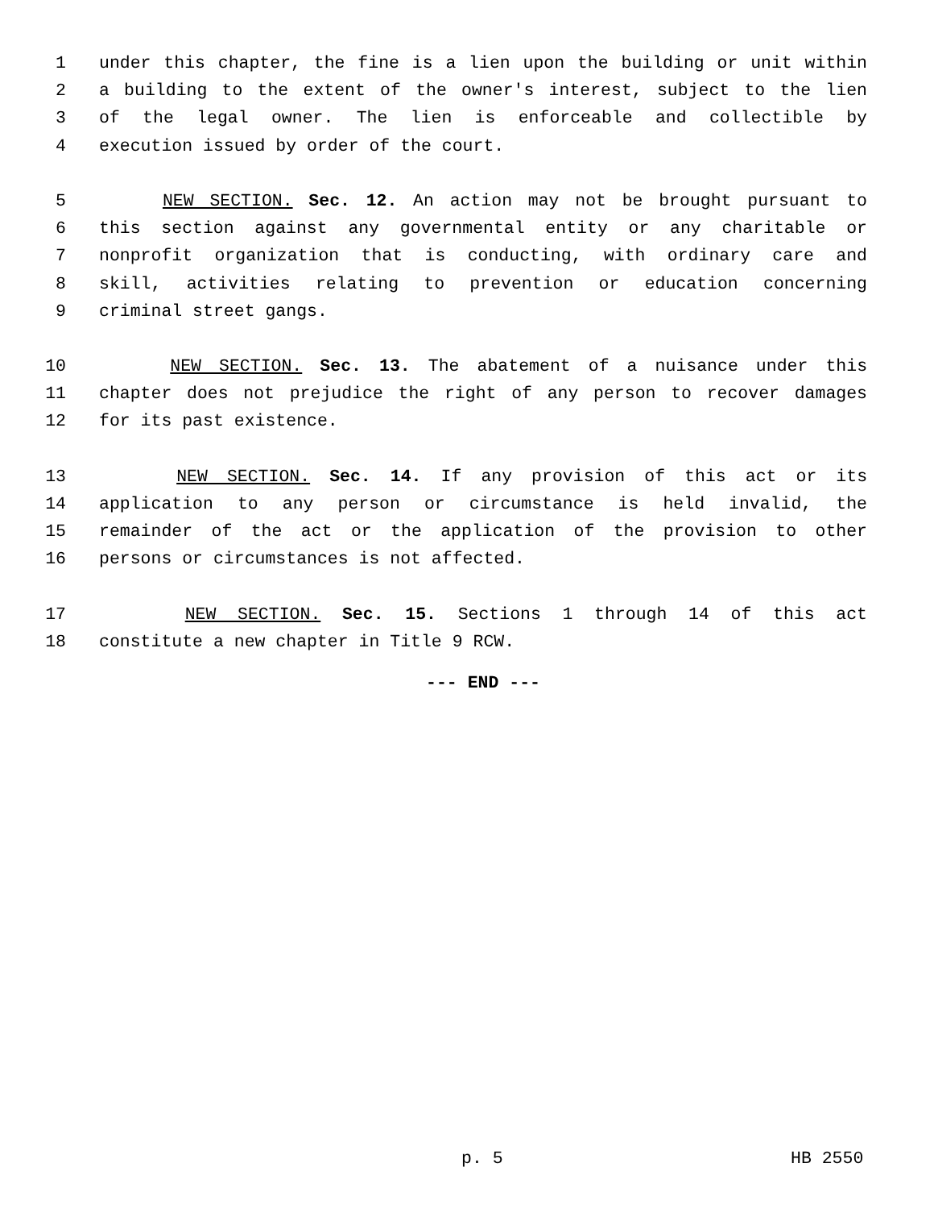1 under this chapter, the fine is a lien upon the building or unit within
2 a building to the extent of the owner's interest, subject to the lien
3 of the legal owner. The lien is enforceable and collectible by
4 execution issued by order of the court.
5 NEW SECTION. Sec. 12. An action may not be brought pursuant to
6 this section against any governmental entity or any charitable or
7 nonprofit organization that is conducting, with ordinary care and
8 skill, activities relating to prevention or education concerning
9 criminal street gangs.
10 NEW SECTION. Sec. 13. The abatement of a nuisance under this
11 chapter does not prejudice the right of any person to recover damages
12 for its past existence.
13 NEW SECTION. Sec. 14. If any provision of this act or its
14 application to any person or circumstance is held invalid, the
15 remainder of the act or the application of the provision to other
16 persons or circumstances is not affected.
17 NEW SECTION. Sec. 15. Sections 1 through 14 of this act
18 constitute a new chapter in Title 9 RCW.
--- END ---
p. 5 HB 2550